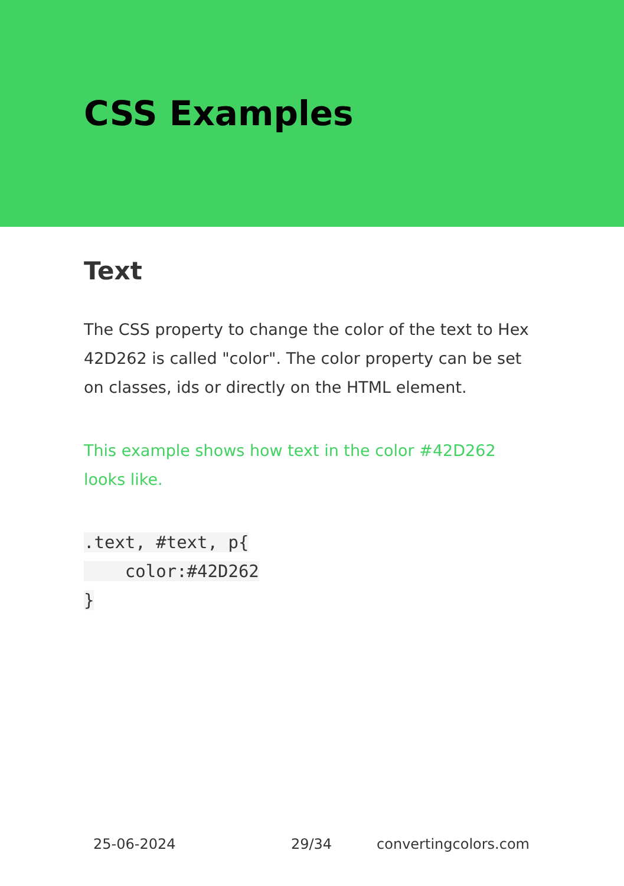CSS Examples
Text
The CSS property to change the color of the text to Hex 42D262 is called "color". The color property can be set on classes, ids or directly on the HTML element.
This example shows how text in the color #42D262 looks like.
.text, #text, p{
    color:#42D262
}
25-06-2024 29/34 convertingcolors.com